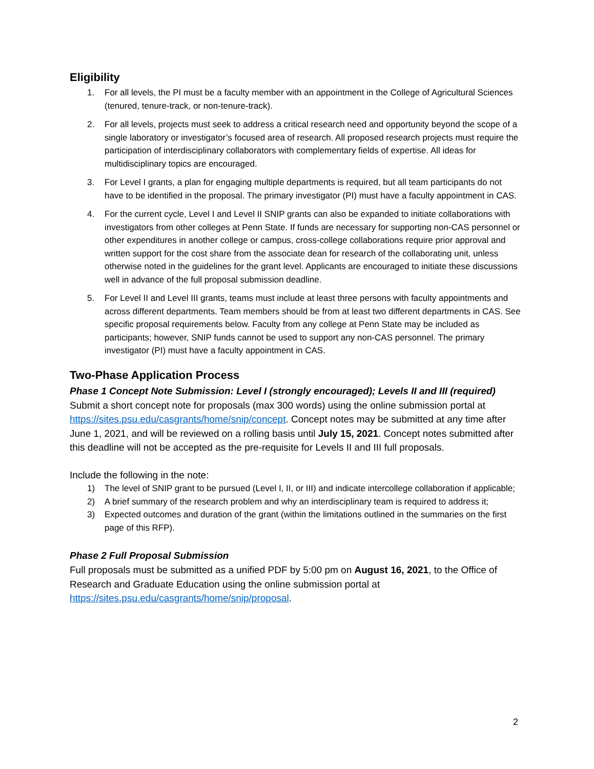Eligibility
1. For all levels, the PI must be a faculty member with an appointment in the College of Agricultural Sciences (tenured, tenure-track, or non-tenure-track).
2. For all levels, projects must seek to address a critical research need and opportunity beyond the scope of a single laboratory or investigator’s focused area of research. All proposed research projects must require the participation of interdisciplinary collaborators with complementary fields of expertise. All ideas for multidisciplinary topics are encouraged.
3. For Level I grants, a plan for engaging multiple departments is required, but all team participants do not have to be identified in the proposal. The primary investigator (PI) must have a faculty appointment in CAS.
4. For the current cycle, Level I and Level II SNIP grants can also be expanded to initiate collaborations with investigators from other colleges at Penn State. If funds are necessary for supporting non-CAS personnel or other expenditures in another college or campus, cross-college collaborations require prior approval and written support for the cost share from the associate dean for research of the collaborating unit, unless otherwise noted in the guidelines for the grant level. Applicants are encouraged to initiate these discussions well in advance of the full proposal submission deadline.
5. For Level II and Level III grants, teams must include at least three persons with faculty appointments and across different departments. Team members should be from at least two different departments in CAS. See specific proposal requirements below. Faculty from any college at Penn State may be included as participants; however, SNIP funds cannot be used to support any non-CAS personnel. The primary investigator (PI) must have a faculty appointment in CAS.
Two-Phase Application Process
Phase 1 Concept Note Submission: Level I (strongly encouraged); Levels II and III (required)
Submit a short concept note for proposals (max 300 words) using the online submission portal at https://sites.psu.edu/casgrants/home/snip/concept. Concept notes may be submitted at any time after June 1, 2021, and will be reviewed on a rolling basis until July 15, 2021. Concept notes submitted after this deadline will not be accepted as the pre-requisite for Levels II and III full proposals.
Include the following in the note:
1) The level of SNIP grant to be pursued (Level I, II, or III) and indicate intercollege collaboration if applicable;
2) A brief summary of the research problem and why an interdisciplinary team is required to address it;
3) Expected outcomes and duration of the grant (within the limitations outlined in the summaries on the first page of this RFP).
Phase 2 Full Proposal Submission
Full proposals must be submitted as a unified PDF by 5:00 pm on August 16, 2021, to the Office of Research and Graduate Education using the online submission portal at https://sites.psu.edu/casgrants/home/snip/proposal.
2